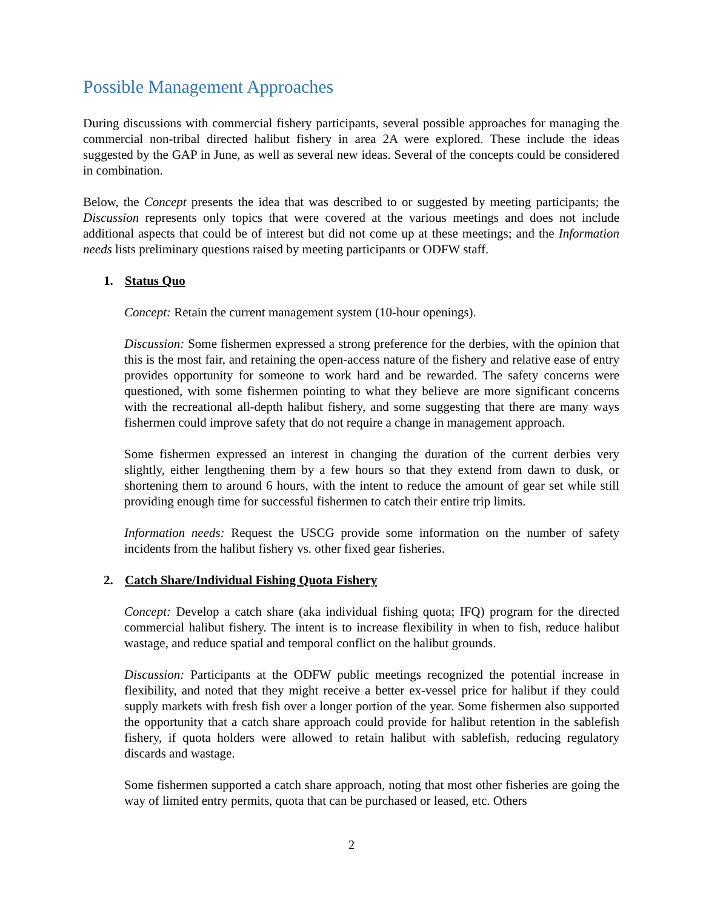Possible Management Approaches
During discussions with commercial fishery participants, several possible approaches for managing the commercial non-tribal directed halibut fishery in area 2A were explored. These include the ideas suggested by the GAP in June, as well as several new ideas. Several of the concepts could be considered in combination.
Below, the Concept presents the idea that was described to or suggested by meeting participants; the Discussion represents only topics that were covered at the various meetings and does not include additional aspects that could be of interest but did not come up at these meetings; and the Information needs lists preliminary questions raised by meeting participants or ODFW staff.
1. Status Quo
Concept: Retain the current management system (10-hour openings).
Discussion: Some fishermen expressed a strong preference for the derbies, with the opinion that this is the most fair, and retaining the open-access nature of the fishery and relative ease of entry provides opportunity for someone to work hard and be rewarded. The safety concerns were questioned, with some fishermen pointing to what they believe are more significant concerns with the recreational all-depth halibut fishery, and some suggesting that there are many ways fishermen could improve safety that do not require a change in management approach.
Some fishermen expressed an interest in changing the duration of the current derbies very slightly, either lengthening them by a few hours so that they extend from dawn to dusk, or shortening them to around 6 hours, with the intent to reduce the amount of gear set while still providing enough time for successful fishermen to catch their entire trip limits.
Information needs: Request the USCG provide some information on the number of safety incidents from the halibut fishery vs. other fixed gear fisheries.
2. Catch Share/Individual Fishing Quota Fishery
Concept: Develop a catch share (aka individual fishing quota; IFQ) program for the directed commercial halibut fishery. The intent is to increase flexibility in when to fish, reduce halibut wastage, and reduce spatial and temporal conflict on the halibut grounds.
Discussion: Participants at the ODFW public meetings recognized the potential increase in flexibility, and noted that they might receive a better ex-vessel price for halibut if they could supply markets with fresh fish over a longer portion of the year. Some fishermen also supported the opportunity that a catch share approach could provide for halibut retention in the sablefish fishery, if quota holders were allowed to retain halibut with sablefish, reducing regulatory discards and wastage.
Some fishermen supported a catch share approach, noting that most other fisheries are going the way of limited entry permits, quota that can be purchased or leased, etc. Others
2